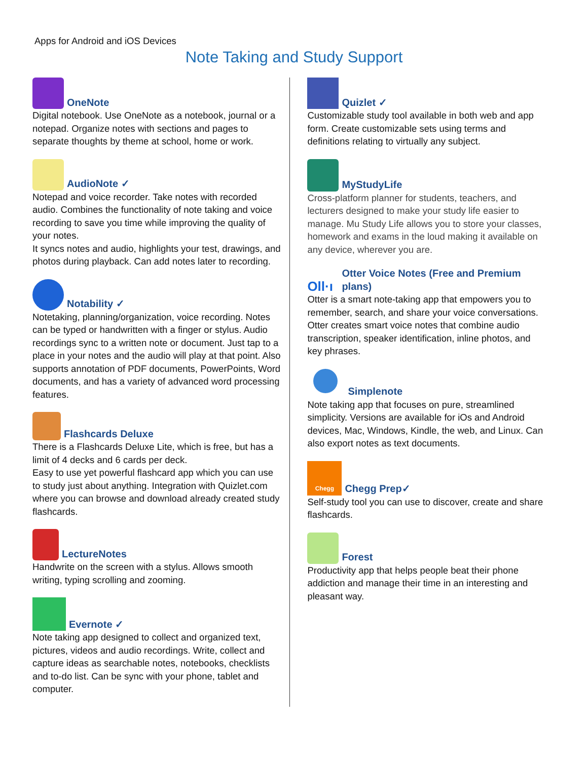Apps for Android and iOS Devices
Note Taking and Study Support
OneNote
Digital notebook. Use OneNote as a notebook, journal or a notepad. Organize notes with sections and pages to separate thoughts by theme at school, home or work.
AudioNote ✓
Notepad and voice recorder. Take notes with recorded audio. Combines the functionality of note taking and voice recording to save you time while improving the quality of your notes.
It syncs notes and audio, highlights your test, drawings, and photos during playback. Can add notes later to recording.
Notability ✓
Notetaking, planning/organization, voice recording. Notes can be typed or handwritten with a finger or stylus. Audio recordings sync to a written note or document. Just tap to a place in your notes and the audio will play at that point. Also supports annotation of PDF documents, PowerPoints, Word documents, and has a variety of advanced word processing features.
Flashcards Deluxe
There is a Flashcards Deluxe Lite, which is free, but has a limit of 4 decks and 6 cards per deck.
Easy to use yet powerful flashcard app which you can use to study just about anything. Integration with Quizlet.com where you can browse and download already created study flashcards.
LectureNotes
Handwrite on the screen with a stylus. Allows smooth writing, typing scrolling and zooming.
Evernote ✓
Note taking app designed to collect and organized text, pictures, videos and audio recordings. Write, collect and capture ideas as searchable notes, notebooks, checklists and to-do list. Can be sync with your phone, tablet and computer.
Quizlet ✓
Customizable study tool available in both web and app form. Create customizable sets using terms and definitions relating to virtually any subject.
MyStudyLife
Cross-platform planner for students, teachers, and lecturers designed to make your study life easier to manage. Mu Study Life allows you to store your classes, homework and exams in the loud making it available on any device, wherever you are.
Oll·ı
Otter Voice Notes (Free and Premium plans)
Otter is a smart note-taking app that empowers you to remember, search, and share your voice conversations. Otter creates smart voice notes that combine audio transcription, speaker identification, inline photos, and key phrases.
Simplenote
Note taking app that focuses on pure, streamlined simplicity. Versions are available for iOs and Android devices, Mac, Windows, Kindle, the web, and Linux. Can also export notes as text documents.
Chegg
Chegg Prep✓
Self-study tool you can use to discover, create and share flashcards.
Forest
Productivity app that helps people beat their phone addiction and manage their time in an interesting and pleasant way.